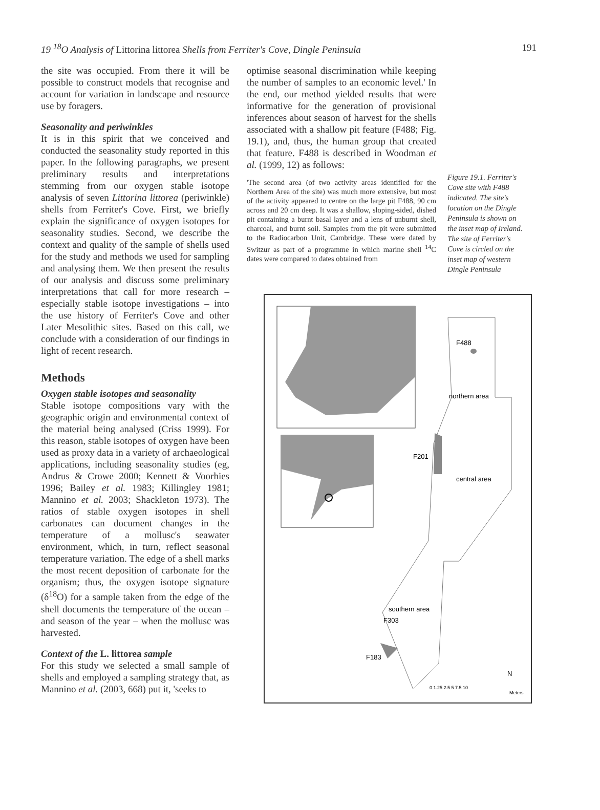19 <sup>18</sup>O Analysis of Littorina littorea Shells from Ferriter's Cove, Dingle Peninsula 191
the site was occupied. From there it will be possible to construct models that recognise and account for variation in landscape and resource use by foragers.
Seasonality and periwinkles
It is in this spirit that we conceived and conducted the seasonality study reported in this paper. In the following paragraphs, we present preliminary results and interpretations stemming from our oxygen stable isotope analysis of seven Littorina littorea (periwinkle) shells from Ferriter's Cove. First, we briefly explain the significance of oxygen isotopes for seasonality studies. Second, we describe the context and quality of the sample of shells used for the study and methods we used for sampling and analysing them. We then present the results of our analysis and discuss some preliminary interpretations that call for more research – especially stable isotope investigations – into the use history of Ferriter's Cove and other Later Mesolithic sites. Based on this call, we conclude with a consideration of our findings in light of recent research.
Methods
Oxygen stable isotopes and seasonality
Stable isotope compositions vary with the geographic origin and environmental context of the material being analysed (Criss 1999). For this reason, stable isotopes of oxygen have been used as proxy data in a variety of archaeological applications, including seasonality studies (eg, Andrus & Crowe 2000; Kennett & Voorhies 1996; Bailey et al. 1983; Killingley 1981; Mannino et al. 2003; Shackleton 1973). The ratios of stable oxygen isotopes in shell carbonates can document changes in the temperature of a mollusc's seawater environment, which, in turn, reflect seasonal temperature variation. The edge of a shell marks the most recent deposition of carbonate for the organism; thus, the oxygen isotope signature (δ<sup>18</sup>O) for a sample taken from the edge of the shell documents the temperature of the ocean – and season of the year – when the mollusc was harvested.
Context of the L. littorea sample
For this study we selected a small sample of shells and employed a sampling strategy that, as Mannino et al. (2003, 668) put it, 'seeks to
optimise seasonal discrimination while keeping the number of samples to an economic level.' In the end, our method yielded results that were informative for the generation of provisional inferences about season of harvest for the shells associated with a shallow pit feature (F488; Fig. 19.1), and, thus, the human group that created that feature. F488 is described in Woodman et al. (1999, 12) as follows:
'The second area (of two activity areas identified for the Northern Area of the site) was much more extensive, but most of the activity appeared to centre on the large pit F488, 90 cm across and 20 cm deep. It was a shallow, sloping-sided, dished pit containing a burnt basal layer and a lens of unburnt shell, charcoal, and burnt soil. Samples from the pit were submitted to the Radiocarbon Unit, Cambridge. These were dated by Switzur as part of a programme in which marine shell <sup>14</sup>C dates were compared to dates obtained from
Figure 19.1. Ferriter's Cove site with F488 indicated. The site's location on the Dingle Peninsula is shown on the inset map of Ireland. The site of Ferriter's Cove is circled on the inset map of western Dingle Peninsula
F488
northern area
F201
central area
southern area
F303
F183
N
0 1.25 2.5 5 7.5 10
Meters